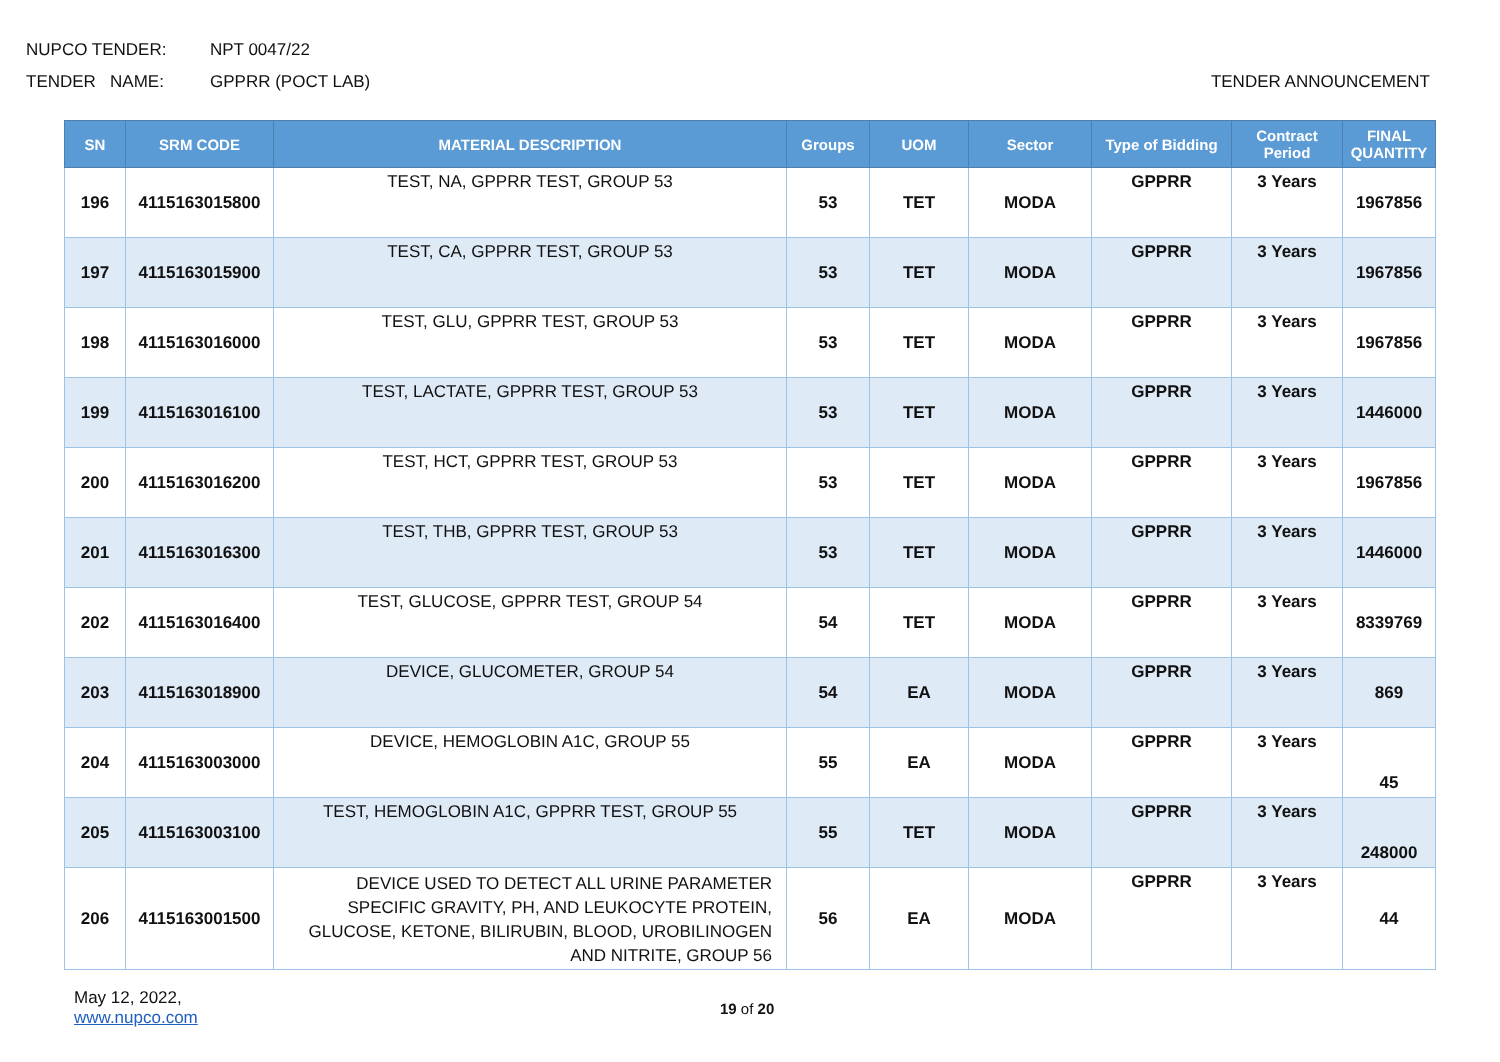NUPCO TENDER: NPT 0047/22
TENDER NAME: GPPRR (POCT LAB) TENDER ANNOUNCEMENT
| SN | SRM CODE | MATERIAL DESCRIPTION | Groups | UOM | Sector | Type of Bidding | Contract Period | FINAL QUANTITY |
| --- | --- | --- | --- | --- | --- | --- | --- | --- |
| 196 | 4115163015800 | TEST, NA, GPPRR TEST, GROUP 53 | 53 | TET | MODA | GPPRR | 3 Years | 1967856 |
| 197 | 4115163015900 | TEST, CA, GPPRR TEST, GROUP 53 | 53 | TET | MODA | GPPRR | 3 Years | 1967856 |
| 198 | 4115163016000 | TEST, GLU, GPPRR TEST, GROUP 53 | 53 | TET | MODA | GPPRR | 3 Years | 1967856 |
| 199 | 4115163016100 | TEST, LACTATE, GPPRR TEST, GROUP 53 | 53 | TET | MODA | GPPRR | 3 Years | 1446000 |
| 200 | 4115163016200 | TEST, HCT, GPPRR TEST, GROUP 53 | 53 | TET | MODA | GPPRR | 3 Years | 1967856 |
| 201 | 4115163016300 | TEST, THB, GPPRR TEST, GROUP 53 | 53 | TET | MODA | GPPRR | 3 Years | 1446000 |
| 202 | 4115163016400 | TEST, GLUCOSE, GPPRR TEST, GROUP 54 | 54 | TET | MODA | GPPRR | 3 Years | 8339769 |
| 203 | 4115163018900 | DEVICE, GLUCOMETER, GROUP 54 | 54 | EA | MODA | GPPRR | 3 Years | 869 |
| 204 | 4115163003000 | DEVICE, HEMOGLOBIN A1C, GROUP 55 | 55 | EA | MODA | GPPRR | 3 Years | 45 |
| 205 | 4115163003100 | TEST, HEMOGLOBIN A1C, GPPRR TEST, GROUP 55 | 55 | TET | MODA | GPPRR | 3 Years | 248000 |
| 206 | 4115163001500 | DEVICE USED TO DETECT ALL URINE PARAMETER SPECIFIC GRAVITY, PH, AND LEUKOCYTE PROTEIN, GLUCOSE, KETONE, BILIRUBIN, BLOOD, UROBILINOGEN AND NITRITE, GROUP 56 | 56 | EA | MODA | GPPRR | 3 Years | 44 |
May 12, 2022,
www.nupco.com
19 of 20